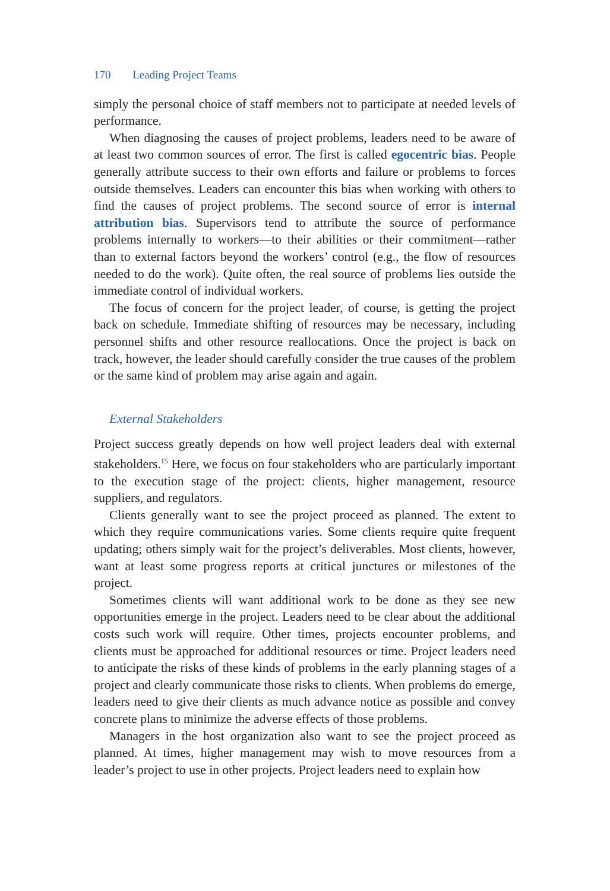170 Leading Project Teams
simply the personal choice of staff members not to participate at needed levels of performance.
When diagnosing the causes of project problems, leaders need to be aware of at least two common sources of error. The first is called egocentric bias. People generally attribute success to their own efforts and failure or problems to forces outside themselves. Leaders can encounter this bias when working with others to find the causes of project problems. The second source of error is internal attribution bias. Supervisors tend to attribute the source of performance problems internally to workers—to their abilities or their commitment—rather than to external factors beyond the workers’ control (e.g., the flow of resources needed to do the work). Quite often, the real source of problems lies outside the immediate control of individual workers.
The focus of concern for the project leader, of course, is getting the project back on schedule. Immediate shifting of resources may be necessary, including personnel shifts and other resource reallocations. Once the project is back on track, however, the leader should carefully consider the true causes of the problem or the same kind of problem may arise again and again.
External Stakeholders
Project success greatly depends on how well project leaders deal with external stakeholders.<sup>15</sup> Here, we focus on four stakeholders who are particularly important to the execution stage of the project: clients, higher management, resource suppliers, and regulators.
Clients generally want to see the project proceed as planned. The extent to which they require communications varies. Some clients require quite frequent updating; others simply wait for the project’s deliverables. Most clients, however, want at least some progress reports at critical junctures or milestones of the project.
Sometimes clients will want additional work to be done as they see new opportunities emerge in the project. Leaders need to be clear about the additional costs such work will require. Other times, projects encounter problems, and clients must be approached for additional resources or time. Project leaders need to anticipate the risks of these kinds of problems in the early planning stages of a project and clearly communicate those risks to clients. When problems do emerge, leaders need to give their clients as much advance notice as possible and convey concrete plans to minimize the adverse effects of those problems.
Managers in the host organization also want to see the project proceed as planned. At times, higher management may wish to move resources from a leader’s project to use in other projects. Project leaders need to explain how